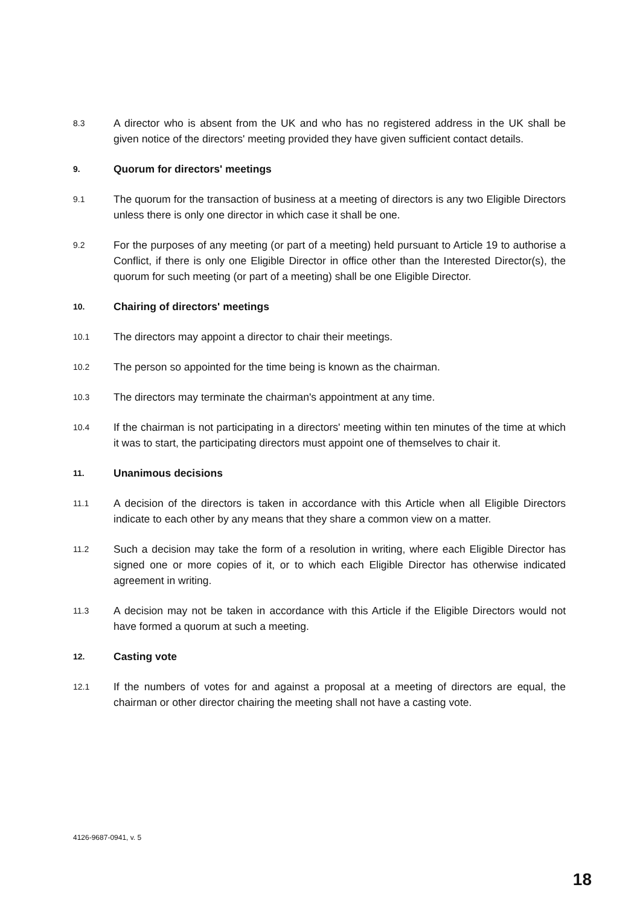8.3
A director who is absent from the UK and who has no registered address in the UK shall be given notice of the directors' meeting provided they have given sufficient contact details.
9.
Quorum for directors' meetings
9.1
The quorum for the transaction of business at a meeting of directors is any two Eligible Directors unless there is only one director in which case it shall be one.
9.2
For the purposes of any meeting (or part of a meeting) held pursuant to Article 19 to authorise a Conflict, if there is only one Eligible Director in office other than the Interested Director(s), the quorum for such meeting (or part of a meeting) shall be one Eligible Director.
10.
Chairing of directors' meetings
10.1
The directors may appoint a director to chair their meetings.
10.2
The person so appointed for the time being is known as the chairman.
10.3
The directors may terminate the chairman's appointment at any time.
10.4
If the chairman is not participating in a directors' meeting within ten minutes of the time at which it was to start, the participating directors must appoint one of themselves to chair it.
11.
Unanimous decisions
11.1
A decision of the directors is taken in accordance with this Article when all Eligible Directors indicate to each other by any means that they share a common view on a matter.
11.2
Such a decision may take the form of a resolution in writing, where each Eligible Director has signed one or more copies of it, or to which each Eligible Director has otherwise indicated agreement in writing.
11.3
A decision may not be taken in accordance with this Article if the Eligible Directors would not have formed a quorum at such a meeting.
12.
Casting vote
12.1
If the numbers of votes for and against a proposal at a meeting of directors are equal, the chairman or other director chairing the meeting shall not have a casting vote.
4126-9687-0941, v. 5
18